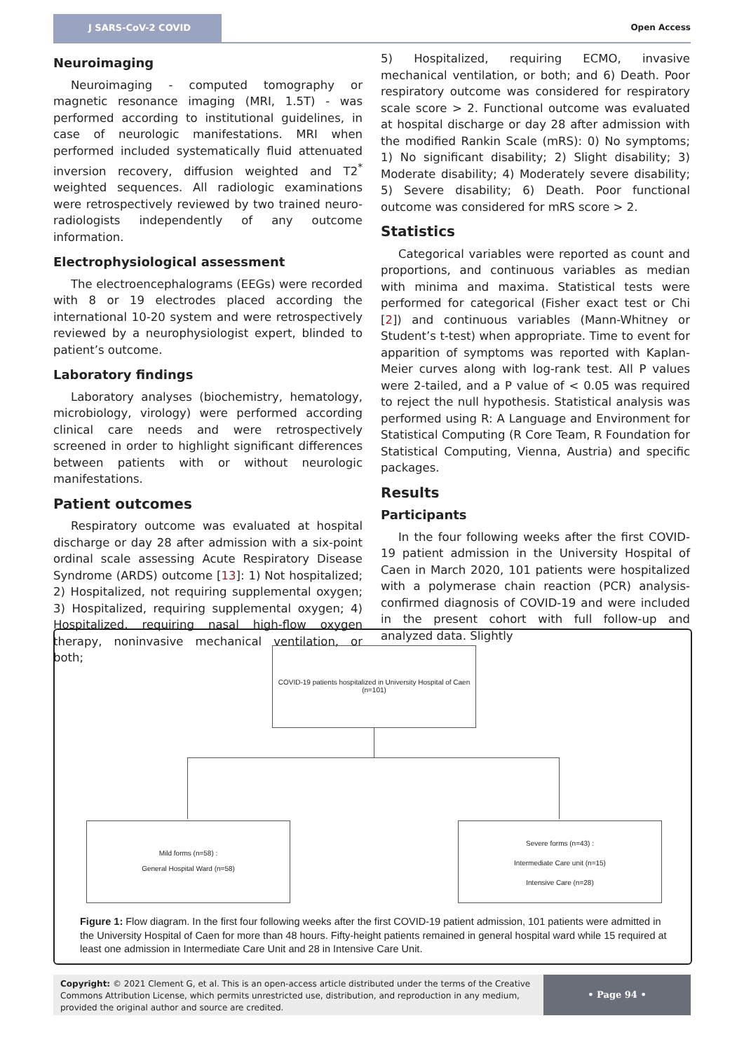J SARS-CoV-2 COVID
Open Access
Neuroimaging
Neuroimaging - computed tomography or magnetic resonance imaging (MRI, 1.5T) - was performed according to institutional guidelines, in case of neurologic manifestations. MRI when performed included systematically fluid attenuated inversion recovery, diffusion weighted and T2<sup>*</sup> weighted sequences. All radiologic examinations were retrospectively reviewed by two trained neuro-radiologists independently of any outcome information.
Electrophysiological assessment
The electroencephalograms (EEGs) were recorded with 8 or 19 electrodes placed according the international 10-20 system and were retrospectively reviewed by a neurophysiologist expert, blinded to patient’s outcome.
Laboratory findings
Laboratory analyses (biochemistry, hematology, microbiology, virology) were performed according clinical care needs and were retrospectively screened in order to highlight significant differences between patients with or without neurologic manifestations.
Patient outcomes
Respiratory outcome was evaluated at hospital discharge or day 28 after admission with a six-point ordinal scale assessing Acute Respiratory Disease Syndrome (ARDS) outcome [13]: 1) Not hospitalized; 2) Hospitalized, not requiring supplemental oxygen; 3) Hospitalized, requiring supplemental oxygen; 4) Hospitalized, requiring nasal high-flow oxygen therapy, noninvasive mechanical ventilation, or both;
5) Hospitalized, requiring ECMO, invasive mechanical ventilation, or both; and 6) Death. Poor respiratory outcome was considered for respiratory scale score > 2. Functional outcome was evaluated at hospital discharge or day 28 after admission with the modified Rankin Scale (mRS): 0) No symptoms; 1) No significant disability; 2) Slight disability; 3) Moderate disability; 4) Moderately severe disability; 5) Severe disability; 6) Death. Poor functional outcome was considered for mRS score > 2.
Statistics
Categorical variables were reported as count and proportions, and continuous variables as median with minima and maxima. Statistical tests were performed for categorical (Fisher exact test or Chi [2]) and continuous variables (Mann-Whitney or Student’s t-test) when appropriate. Time to event for apparition of symptoms was reported with Kaplan-Meier curves along with log-rank test. All P values were 2-tailed, and a P value of < 0.05 was required to reject the null hypothesis. Statistical analysis was performed using R: A Language and Environment for Statistical Computing (R Core Team, R Foundation for Statistical Computing, Vienna, Austria) and specific packages.
Results
Participants
In the four following weeks after the first COVID-19 patient admission in the University Hospital of Caen in March 2020, 101 patients were hospitalized with a polymerase chain reaction (PCR) analysis-confirmed diagnosis of COVID-19 and were included in the present cohort with full follow-up and analyzed data. Slightly
COVID-19 patients hospitalized in University Hospital of Caen
(n=101)
Mild forms (n=58) :
General Hospital Ward (n=58)
Severe forms (n=43) :
Intermediate Care unit (n=15)
Intensive Care (n=28)
Figure 1: Flow diagram. In the first four following weeks after the first COVID-19 patient admission, 101 patients were admitted in the University Hospital of Caen for more than 48 hours. Fifty-height patients remained in general hospital ward while 15 required at least one admission in Intermediate Care Unit and 28 in Intensive Care Unit.
Copyright: © 2021 Clement G, et al. This is an open-access article distributed under the terms of the Creative Commons Attribution License, which permits unrestricted use, distribution, and reproduction in any medium, provided the original author and source are credited.
• Page 94 •